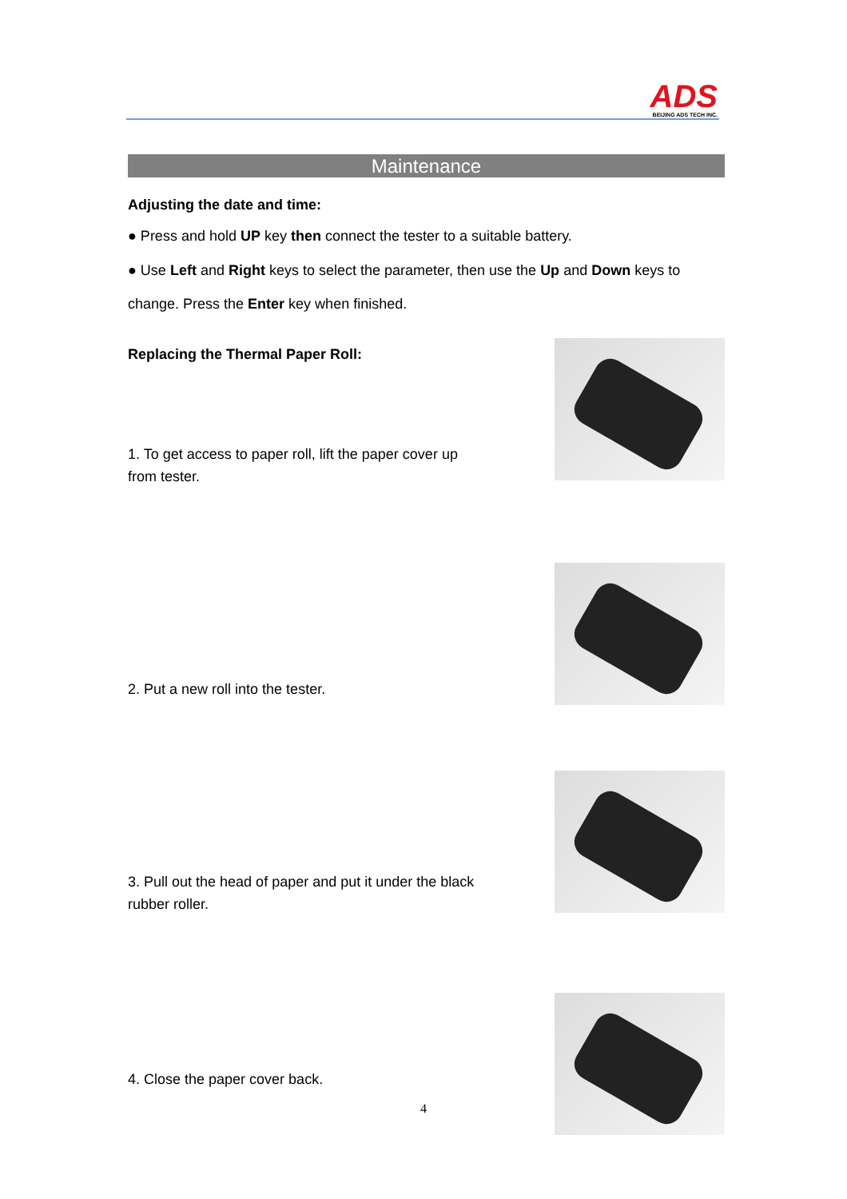ADS
BEIJING ADS TECH INC.
Maintenance
Adjusting the date and time:
● Press and hold UP key then connect the tester to a suitable battery.
● Use Left and Right keys to select the parameter, then use the Up and Down keys to change. Press the Enter key when finished.
Replacing the Thermal Paper Roll:
1. To get access to paper roll, lift the paper cover up from tester.
2. Put a new roll into the tester.
3. Pull out the head of paper and put it under the black rubber roller.
4. Close the paper cover back.
4